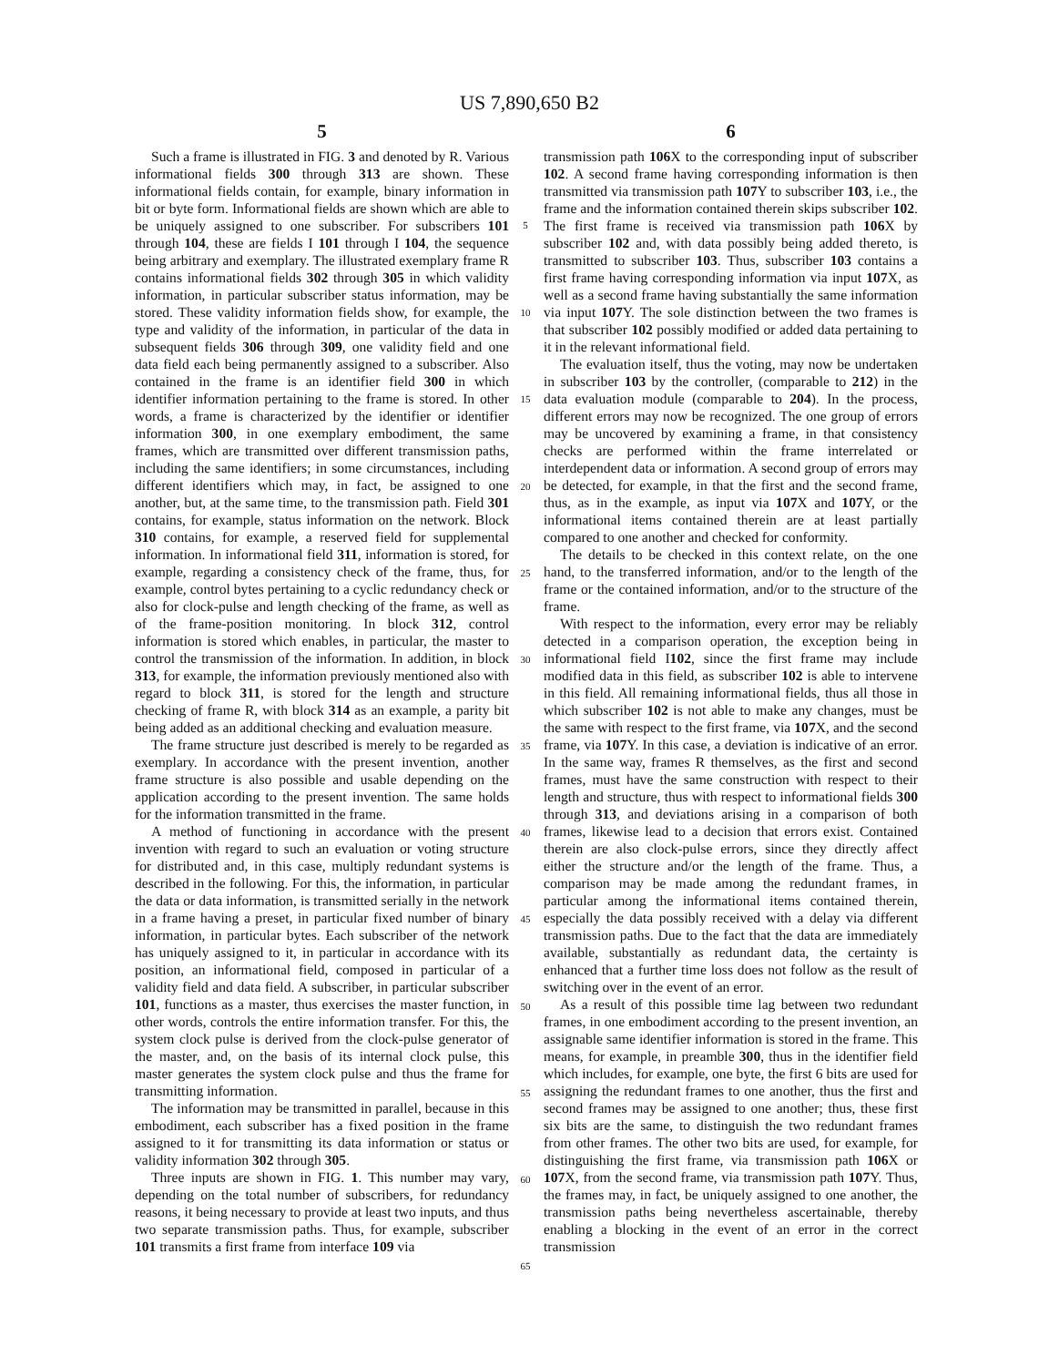US 7,890,650 B2
5
Such a frame is illustrated in FIG. 3 and denoted by R. Various informational fields 300 through 313 are shown. These informational fields contain, for example, binary information in bit or byte form. Informational fields are shown which are able to be uniquely assigned to one subscriber. For subscribers 101 through 104, these are fields I 101 through I 104, the sequence being arbitrary and exemplary. The illustrated exemplary frame R contains informational fields 302 through 305 in which validity information, in particular subscriber status information, may be stored. These validity information fields show, for example, the type and validity of the information, in particular of the data in subsequent fields 306 through 309, one validity field and one data field each being permanently assigned to a subscriber. Also contained in the frame is an identifier field 300 in which identifier information pertaining to the frame is stored. In other words, a frame is characterized by the identifier or identifier information 300, in one exemplary embodiment, the same frames, which are transmitted over different transmission paths, including the same identifiers; in some circumstances, including different identifiers which may, in fact, be assigned to one another, but, at the same time, to the transmission path. Field 301 contains, for example, status information on the network. Block 310 contains, for example, a reserved field for supplemental information. In informational field 311, information is stored, for example, regarding a consistency check of the frame, thus, for example, control bytes pertaining to a cyclic redundancy check or also for clock-pulse and length checking of the frame, as well as of the frame-position monitoring. In block 312, control information is stored which enables, in particular, the master to control the transmission of the information. In addition, in block 313, for example, the information previously mentioned also with regard to block 311, is stored for the length and structure checking of frame R, with block 314 as an example, a parity bit being added as an additional checking and evaluation measure.
The frame structure just described is merely to be regarded as exemplary. In accordance with the present invention, another frame structure is also possible and usable depending on the application according to the present invention. The same holds for the information transmitted in the frame.
A method of functioning in accordance with the present invention with regard to such an evaluation or voting structure for distributed and, in this case, multiply redundant systems is described in the following. For this, the information, in particular the data or data information, is transmitted serially in the network in a frame having a preset, in particular fixed number of binary information, in particular bytes. Each subscriber of the network has uniquely assigned to it, in particular in accordance with its position, an informational field, composed in particular of a validity field and data field. A subscriber, in particular subscriber 101, functions as a master, thus exercises the master function, in other words, controls the entire information transfer. For this, the system clock pulse is derived from the clock-pulse generator of the master, and, on the basis of its internal clock pulse, this master generates the system clock pulse and thus the frame for transmitting information.
The information may be transmitted in parallel, because in this embodiment, each subscriber has a fixed position in the frame assigned to it for transmitting its data information or status or validity information 302 through 305.
Three inputs are shown in FIG. 1. This number may vary, depending on the total number of subscribers, for redundancy reasons, it being necessary to provide at least two inputs, and thus two separate transmission paths. Thus, for example, subscriber 101 transmits a first frame from interface 109 via
6
transmission path 106 X to the corresponding input of subscriber 102. A second frame having corresponding information is then transmitted via transmission path 107 Y to subscriber 103, i.e., the frame and the information contained therein skips subscriber 102. The first frame is received via transmission path 106 X by subscriber 102 and, with data possibly being added thereto, is transmitted to subscriber 103. Thus, subscriber 103 contains a first frame having corresponding information via input 107 X, as well as a second frame having substantially the same information via input 107 Y. The sole distinction between the two frames is that subscriber 102 possibly modified or added data pertaining to it in the relevant informational field.
The evaluation itself, thus the voting, may now be undertaken in subscriber 103 by the controller, (comparable to 212) in the data evaluation module (comparable to 204). In the process, different errors may now be recognized. The one group of errors may be uncovered by examining a frame, in that consistency checks are performed within the frame interrelated or interdependent data or information. A second group of errors may be detected, for example, in that the first and the second frame, thus, as in the example, as input via 107 X and 107 Y, or the informational items contained therein are at least partially compared to one another and checked for conformity.
The details to be checked in this context relate, on the one hand, to the transferred information, and/or to the length of the frame or the contained information, and/or to the structure of the frame.
With respect to the information, every error may be reliably detected in a comparison operation, the exception being in informational field I102, since the first frame may include modified data in this field, as subscriber 102 is able to intervene in this field. All remaining informational fields, thus all those in which subscriber 102 is not able to make any changes, must be the same with respect to the first frame, via 107 X, and the second frame, via 107 Y. In this case, a deviation is indicative of an error. In the same way, frames R themselves, as the first and second frames, must have the same construction with respect to their length and structure, thus with respect to informational fields 300 through 313, and deviations arising in a comparison of both frames, likewise lead to a decision that errors exist. Contained therein are also clock-pulse errors, since they directly affect either the structure and/or the length of the frame. Thus, a comparison may be made among the redundant frames, in particular among the informational items contained therein, especially the data possibly received with a delay via different transmission paths. Due to the fact that the data are immediately available, substantially as redundant data, the certainty is enhanced that a further time loss does not follow as the result of switching over in the event of an error.
As a result of this possible time lag between two redundant frames, in one embodiment according to the present invention, an assignable same identifier information is stored in the frame. This means, for example, in preamble 300, thus in the identifier field which includes, for example, one byte, the first 6 bits are used for assigning the redundant frames to one another, thus the first and second frames may be assigned to one another; thus, these first six bits are the same, to distinguish the two redundant frames from other frames. The other two bits are used, for example, for distinguishing the first frame, via transmission path 106 X or 107 X, from the second frame, via transmission path 107 Y. Thus, the frames may, in fact, be uniquely assigned to one another, the transmission paths being nevertheless ascertainable, thereby enabling a blocking in the event of an error in the correct transmission
5
10
15
20
25
30
35
40
45
50
55
60
65